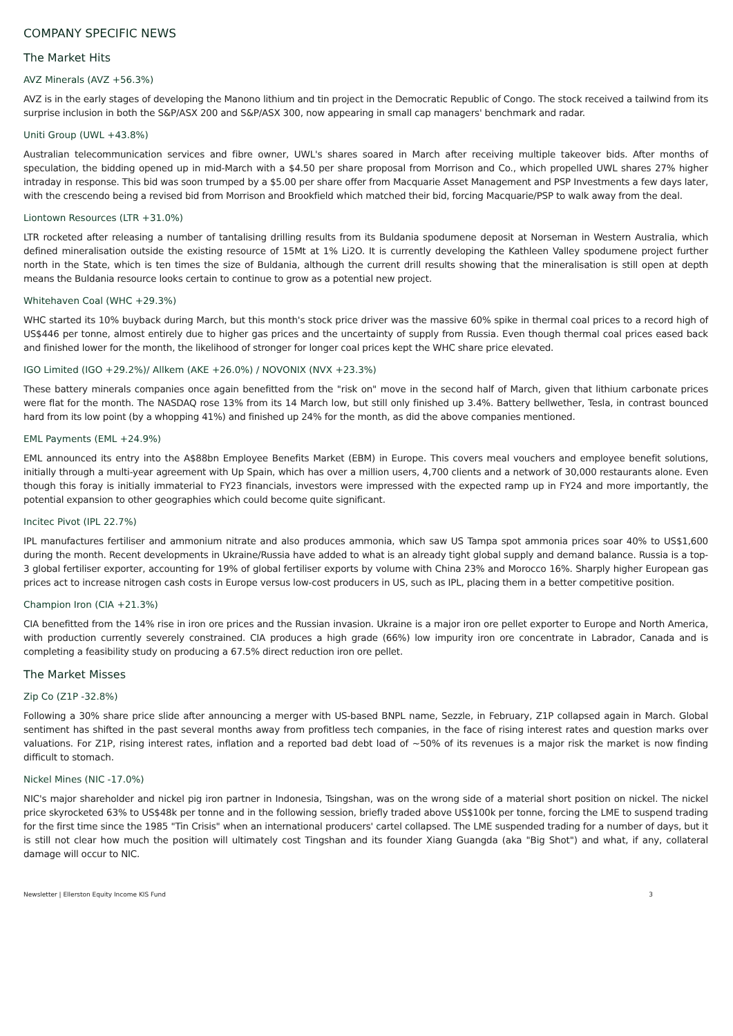COMPANY SPECIFIC NEWS
The Market Hits
AVZ Minerals (AVZ +56.3%)
AVZ is in the early stages of developing the Manono lithium and tin project in the Democratic Republic of Congo. The stock received a tailwind from its surprise inclusion in both the S&P/ASX 200 and S&P/ASX 300, now appearing in small cap managers' benchmark and radar.
Uniti Group (UWL +43.8%)
Australian telecommunication services and fibre owner, UWL's shares soared in March after receiving multiple takeover bids. After months of speculation, the bidding opened up in mid-March with a $4.50 per share proposal from Morrison and Co., which propelled UWL shares 27% higher intraday in response. This bid was soon trumped by a $5.00 per share offer from Macquarie Asset Management and PSP Investments a few days later, with the crescendo being a revised bid from Morrison and Brookfield which matched their bid, forcing Macquarie/PSP to walk away from the deal.
Liontown Resources (LTR +31.0%)
LTR rocketed after releasing a number of tantalising drilling results from its Buldania spodumene deposit at Norseman in Western Australia, which defined mineralisation outside the existing resource of 15Mt at 1% Li2O. It is currently developing the Kathleen Valley spodumene project further north in the State, which is ten times the size of Buldania, although the current drill results showing that the mineralisation is still open at depth means the Buldania resource looks certain to continue to grow as a potential new project.
Whitehaven Coal (WHC +29.3%)
WHC started its 10% buyback during March, but this month's stock price driver was the massive 60% spike in thermal coal prices to a record high of US$446 per tonne, almost entirely due to higher gas prices and the uncertainty of supply from Russia. Even though thermal coal prices eased back and finished lower for the month, the likelihood of stronger for longer coal prices kept the WHC share price elevated.
IGO Limited (IGO +29.2%)/ Allkem (AKE +26.0%) / NOVONIX (NVX +23.3%)
These battery minerals companies once again benefitted from the "risk on" move in the second half of March, given that lithium carbonate prices were flat for the month. The NASDAQ rose 13% from its 14 March low, but still only finished up 3.4%. Battery bellwether, Tesla, in contrast bounced hard from its low point (by a whopping 41%) and finished up 24% for the month, as did the above companies mentioned.
EML Payments (EML +24.9%)
EML announced its entry into the A$88bn Employee Benefits Market (EBM) in Europe. This covers meal vouchers and employee benefit solutions, initially through a multi-year agreement with Up Spain, which has over a million users, 4,700 clients and a network of 30,000 restaurants alone. Even though this foray is initially immaterial to FY23 financials, investors were impressed with the expected ramp up in FY24 and more importantly, the potential expansion to other geographies which could become quite significant.
Incitec Pivot (IPL 22.7%)
IPL manufactures fertiliser and ammonium nitrate and also produces ammonia, which saw US Tampa spot ammonia prices soar 40% to US$1,600 during the month. Recent developments in Ukraine/Russia have added to what is an already tight global supply and demand balance. Russia is a top-3 global fertiliser exporter, accounting for 19% of global fertiliser exports by volume with China 23% and Morocco 16%. Sharply higher European gas prices act to increase nitrogen cash costs in Europe versus low-cost producers in US, such as IPL, placing them in a better competitive position.
Champion Iron (CIA +21.3%)
CIA benefitted from the 14% rise in iron ore prices and the Russian invasion. Ukraine is a major iron ore pellet exporter to Europe and North America, with production currently severely constrained. CIA produces a high grade (66%) low impurity iron ore concentrate in Labrador, Canada and is completing a feasibility study on producing a 67.5% direct reduction iron ore pellet.
The Market Misses
Zip Co (Z1P -32.8%)
Following a 30% share price slide after announcing a merger with US-based BNPL name, Sezzle, in February, Z1P collapsed again in March. Global sentiment has shifted in the past several months away from profitless tech companies, in the face of rising interest rates and question marks over valuations. For Z1P, rising interest rates, inflation and a reported bad debt load of ~50% of its revenues is a major risk the market is now finding difficult to stomach.
Nickel Mines (NIC -17.0%)
NIC's major shareholder and nickel pig iron partner in Indonesia, Tsingshan, was on the wrong side of a material short position on nickel. The nickel price skyrocketed 63% to US$48k per tonne and in the following session, briefly traded above US$100k per tonne, forcing the LME to suspend trading for the first time since the 1985 "Tin Crisis" when an international producers' cartel collapsed. The LME suspended trading for a number of days, but it is still not clear how much the position will ultimately cost Tingshan and its founder Xiang Guangda (aka "Big Shot") and what, if any, collateral damage will occur to NIC.
Newsletter | Ellerston Equity Income KIS Fund 3